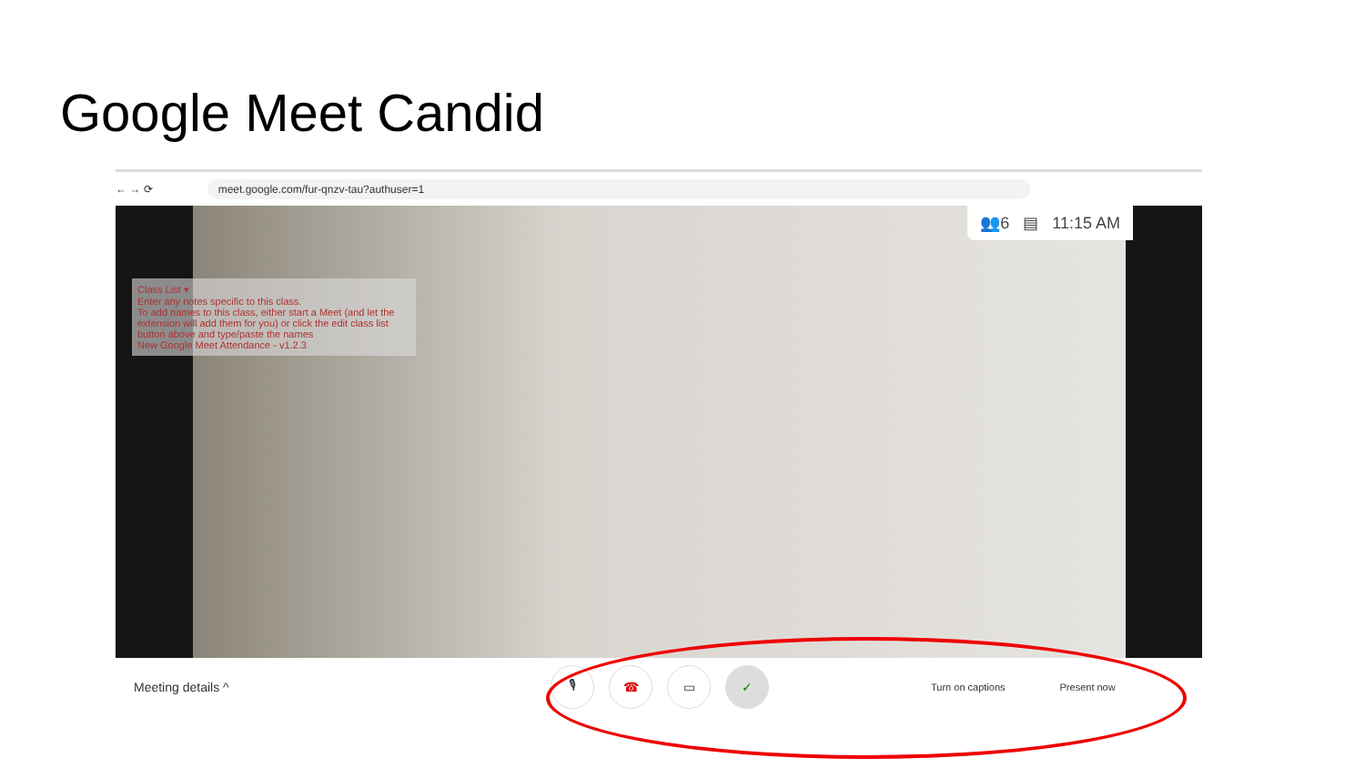Google Meet Candid
← → ⟳ meet.google.com/fur-qnzv-tau?authuser=1
👥6 ▤ 11:15 AM
Class List ▾
Enter any notes specific to this class.
To add names to this class, either start a Meet (and let the extension will add them for you) or click the edit class list button above and type/paste the names
New Google Meet Attendance - v1.2.3
Meeting details ^ 🎙 ☎ ▭ ✓ Turn on captions Present now